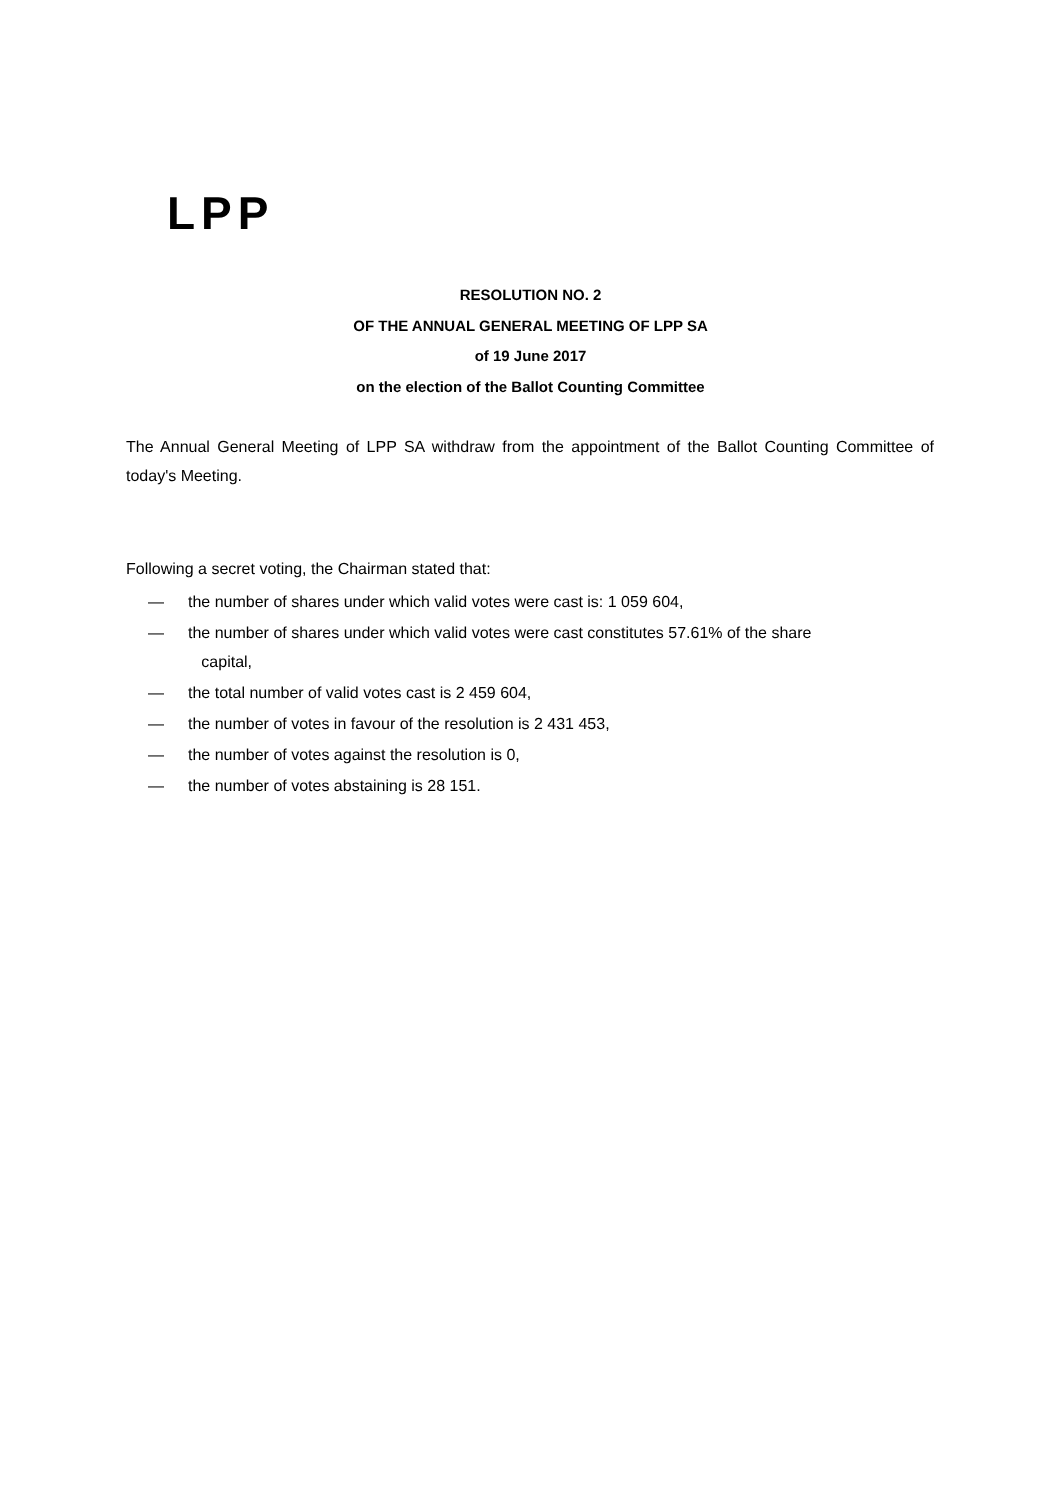LPP
RESOLUTION NO. 2
OF THE ANNUAL GENERAL MEETING OF LPP SA
of 19 June 2017
on the election of the Ballot Counting Committee
The Annual General Meeting of LPP SA withdraw from the appointment of the Ballot Counting Committee of today's Meeting.
Following a secret voting, the Chairman stated that:
— the number of shares under which valid votes were cast is: 1 059 604,
— the number of shares under which valid votes were cast constitutes 57.61% of the share
capital,
— the total number of valid votes cast is 2 459 604,
— the number of votes in favour of the resolution is 2 431 453,
— the number of votes against the resolution is 0,
— the number of votes abstaining is 28 151.